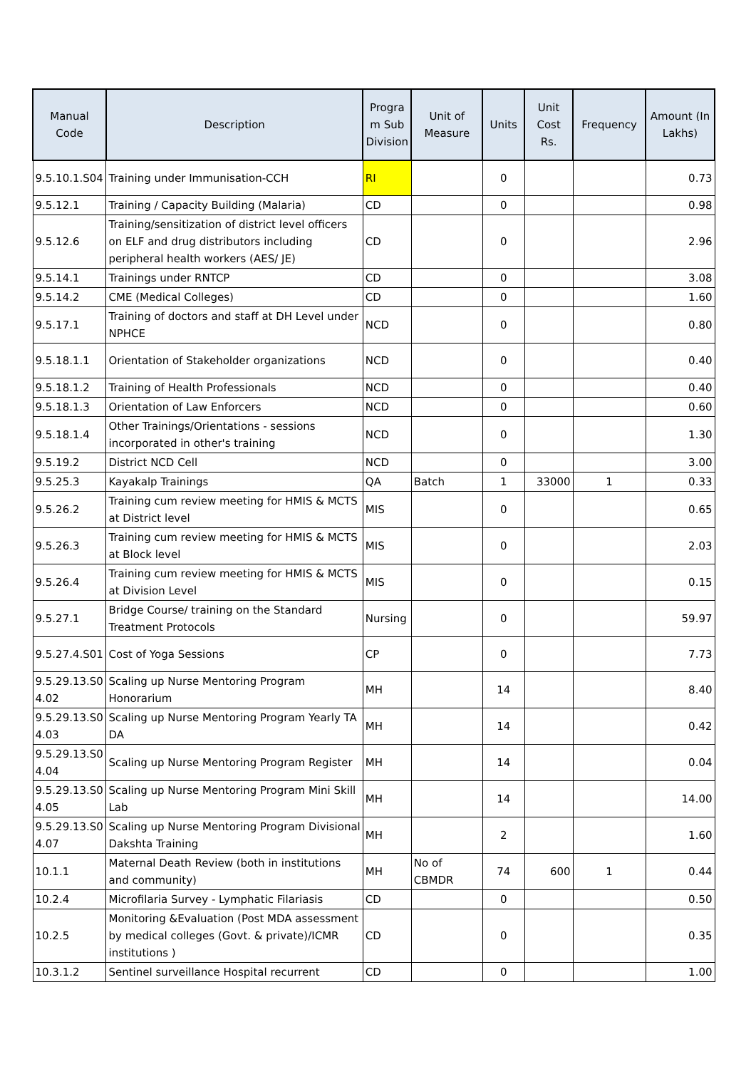| Manual Code | Description | Progra m Sub Division | Unit of Measure | Units | Unit Cost Rs. | Frequency | Amount (In Lakhs) |
| --- | --- | --- | --- | --- | --- | --- | --- |
| 9.5.10.1.S04 | Training under Immunisation-CCH | RI | | 0 | | | 0.73 |
| 9.5.12.1 | Training / Capacity Building (Malaria) | CD | | 0 | | | 0.98 |
| 9.5.12.6 | Training/sensitization of district level officers on ELF and drug distributors including peripheral health workers (AES/ JE) | CD | | 0 | | | 2.96 |
| 9.5.14.1 | Trainings under RNTCP | CD | | 0 | | | 3.08 |
| 9.5.14.2 | CME (Medical Colleges) | CD | | 0 | | | 1.60 |
| 9.5.17.1 | Training of doctors and staff at DH Level under NPHCE | NCD | | 0 | | | 0.80 |
| 9.5.18.1.1 | Orientation of Stakeholder organizations | NCD | | 0 | | | 0.40 |
| 9.5.18.1.2 | Training of Health Professionals | NCD | | 0 | | | 0.40 |
| 9.5.18.1.3 | Orientation of Law Enforcers | NCD | | 0 | | | 0.60 |
| 9.5.18.1.4 | Other Trainings/Orientations - sessions incorporated in other's training | NCD | | 0 | | | 1.30 |
| 9.5.19.2 | District NCD Cell | NCD | | 0 | | | 3.00 |
| 9.5.25.3 | Kayakalp Trainings | QA | Batch | 1 | 33000 | 1 | 0.33 |
| 9.5.26.2 | Training cum review meeting for HMIS & MCTS at District level | MIS | | 0 | | | 0.65 |
| 9.5.26.3 | Training cum review meeting for HMIS & MCTS at Block level | MIS | | 0 | | | 2.03 |
| 9.5.26.4 | Training cum review meeting for HMIS & MCTS at Division Level | MIS | | 0 | | | 0.15 |
| 9.5.27.1 | Bridge Course/ training on the Standard Treatment Protocols | Nursing | | 0 | | | 59.97 |
| 9.5.27.4.S01 | Cost of Yoga Sessions | CP | | 0 | | | 7.73 |
| 9.5.29.13.S0 4.02 | Scaling up Nurse Mentoring Program Honorarium | MH | | 14 | | | 8.40 |
| 9.5.29.13.S0 4.03 | Scaling up Nurse Mentoring Program Yearly TA DA | MH | | 14 | | | 0.42 |
| 9.5.29.13.S0 4.04 | Scaling up Nurse Mentoring Program Register | MH | | 14 | | | 0.04 |
| 9.5.29.13.S0 4.05 | Scaling up Nurse Mentoring Program Mini Skill Lab | MH | | 14 | | | 14.00 |
| 9.5.29.13.S0 4.07 | Scaling up Nurse Mentoring Program Divisional Dakshta Training | MH | | 2 | | | 1.60 |
| 10.1.1 | Maternal Death Review (both in institutions and community) | MH | No of CBMDR | 74 | 600 | 1 | 0.44 |
| 10.2.4 | Microfilaria Survey - Lymphatic Filariasis | CD | | 0 | | | 0.50 |
| 10.2.5 | Monitoring &Evaluation (Post MDA assessment by medical colleges (Govt. & private)/ICMR institutions ) | CD | | 0 | | | 0.35 |
| 10.3.1.2 | Sentinel surveillance Hospital recurrent | CD | | 0 | | | 1.00 |